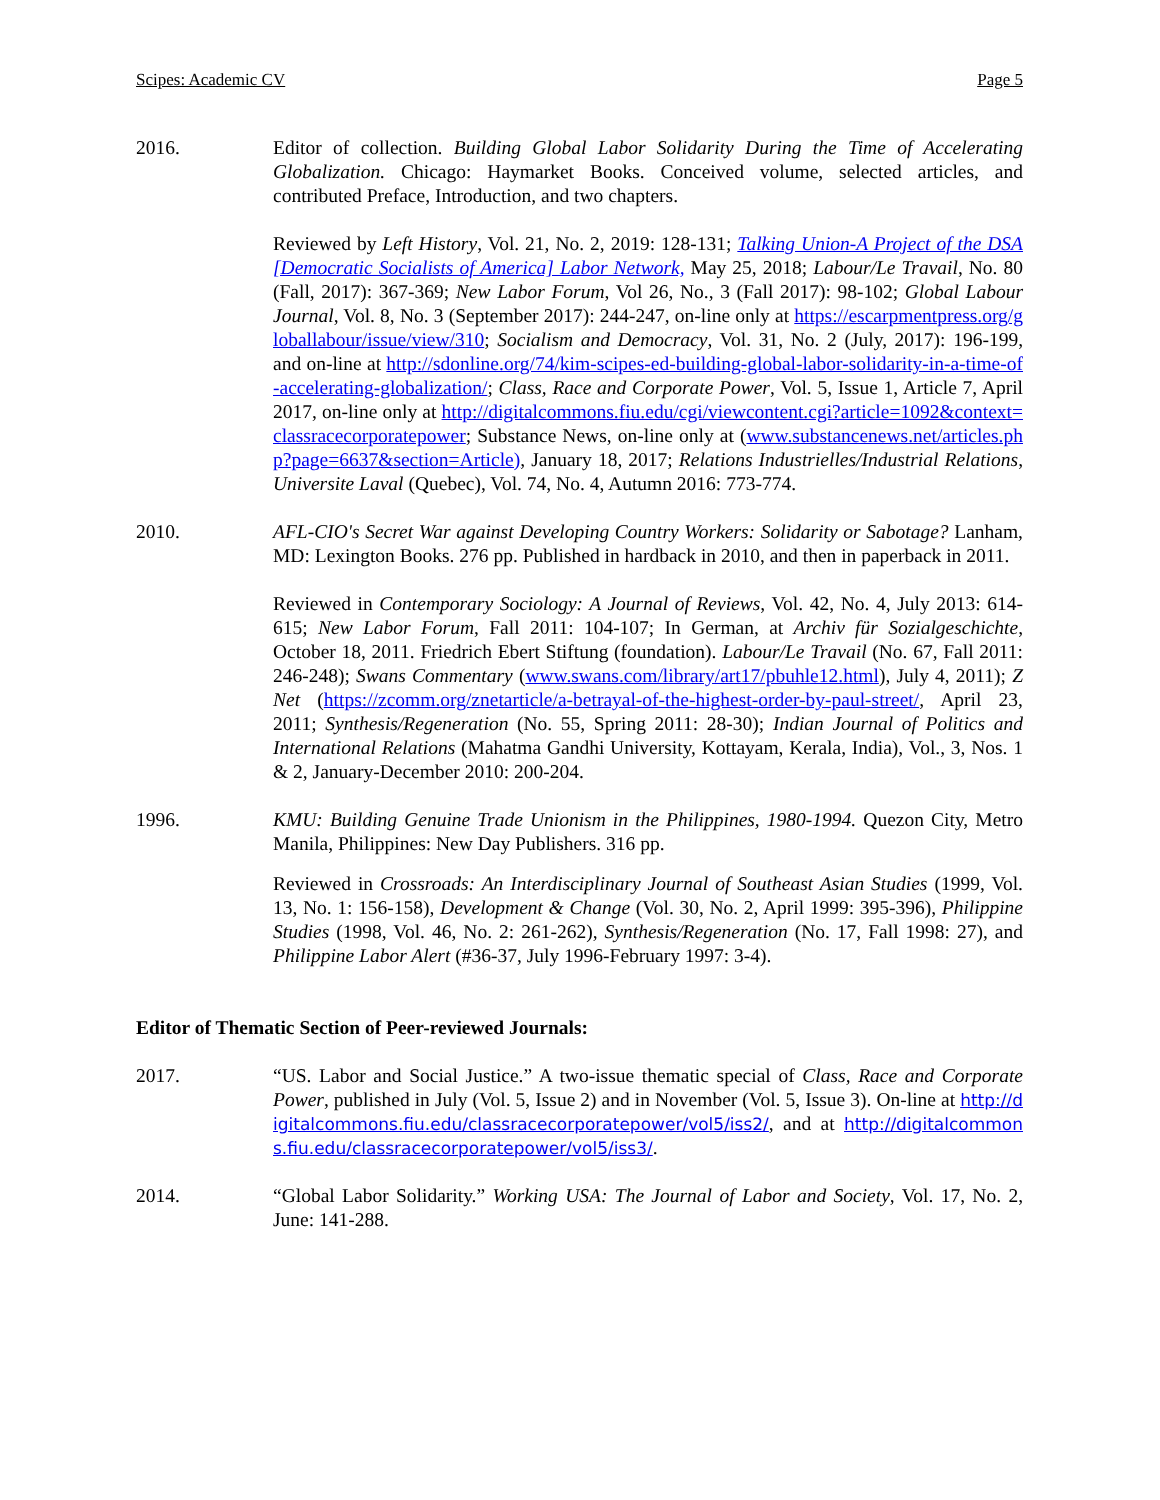Scipes: Academic CV Page 5
2016. Editor of collection. Building Global Labor Solidarity During the Time of Accelerating Globalization. Chicago: Haymarket Books. Conceived volume, selected articles, and contributed Preface, Introduction, and two chapters.
Reviewed by Left History, Vol. 21, No. 2, 2019: 128-131; Talking Union-A Project of the DSA [Democratic Socialists of America] Labor Network, May 25, 2018; Labour/Le Travail, No. 80 (Fall, 2017): 367-369; New Labor Forum, Vol 26, No., 3 (Fall 2017): 98-102; Global Labour Journal, Vol. 8, No. 3 (September 2017): 244-247, on-line only at https://escarpmentpress.org/globallabour/issue/view/310; Socialism and Democracy, Vol. 31, No. 2 (July, 2017): 196-199, and on-line at http://sdonline.org/74/kim-scipes-ed-building-global-labor-solidarity-in-a-time-of-accelerating-globalization/; Class, Race and Corporate Power, Vol. 5, Issue 1, Article 7, April 2017, on-line only at http://digitalcommons.fiu.edu/cgi/viewcontent.cgi?article=1092&context=classracecorporatepower; Substance News, on-line only at (www.substancenews.net/articles.php?page=6637&section=Article), January 18, 2017; Relations Industrielles/Industrial Relations, Universite Laval (Quebec), Vol. 74, No. 4, Autumn 2016: 773-774.
2010. AFL-CIO's Secret War against Developing Country Workers: Solidarity or Sabotage? Lanham, MD: Lexington Books. 276 pp. Published in hardback in 2010, and then in paperback in 2011.
Reviewed in Contemporary Sociology: A Journal of Reviews, Vol. 42, No. 4, July 2013: 614-615; New Labor Forum, Fall 2011: 104-107; In German, at Archiv für Sozialgeschichte, October 18, 2011. Friedrich Ebert Stiftung (foundation). Labour/Le Travail (No. 67, Fall 2011: 246-248); Swans Commentary (www.swans.com/library/art17/pbuhle12.html), July 4, 2011); Z Net (https://zcomm.org/znetarticle/a-betrayal-of-the-highest-order-by-paul-street/, April 23, 2011; Synthesis/Regeneration (No. 55, Spring 2011: 28-30); Indian Journal of Politics and International Relations (Mahatma Gandhi University, Kottayam, Kerala, India), Vol., 3, Nos. 1 & 2, January-December 2010: 200-204.
1996. KMU: Building Genuine Trade Unionism in the Philippines, 1980-1994. Quezon City, Metro Manila, Philippines: New Day Publishers. 316 pp.
Reviewed in Crossroads: An Interdisciplinary Journal of Southeast Asian Studies (1999, Vol. 13, No. 1: 156-158), Development & Change (Vol. 30, No. 2, April 1999: 395-396), Philippine Studies (1998, Vol. 46, No. 2: 261-262), Synthesis/Regeneration (No. 17, Fall 1998: 27), and Philippine Labor Alert (#36-37, July 1996-February 1997: 3-4).
Editor of Thematic Section of Peer-reviewed Journals:
2017. “US. Labor and Social Justice.” A two-issue thematic special of Class, Race and Corporate Power, published in July (Vol. 5, Issue 2) and in November (Vol. 5, Issue 3). On-line at http://digitalcommons.fiu.edu/classracecorporatepower/vol5/iss2/, and at http://digitalcommons.fiu.edu/classracecorporatepower/vol5/iss3/.
2014. “Global Labor Solidarity.” Working USA: The Journal of Labor and Society, Vol. 17, No. 2, June: 141-288.